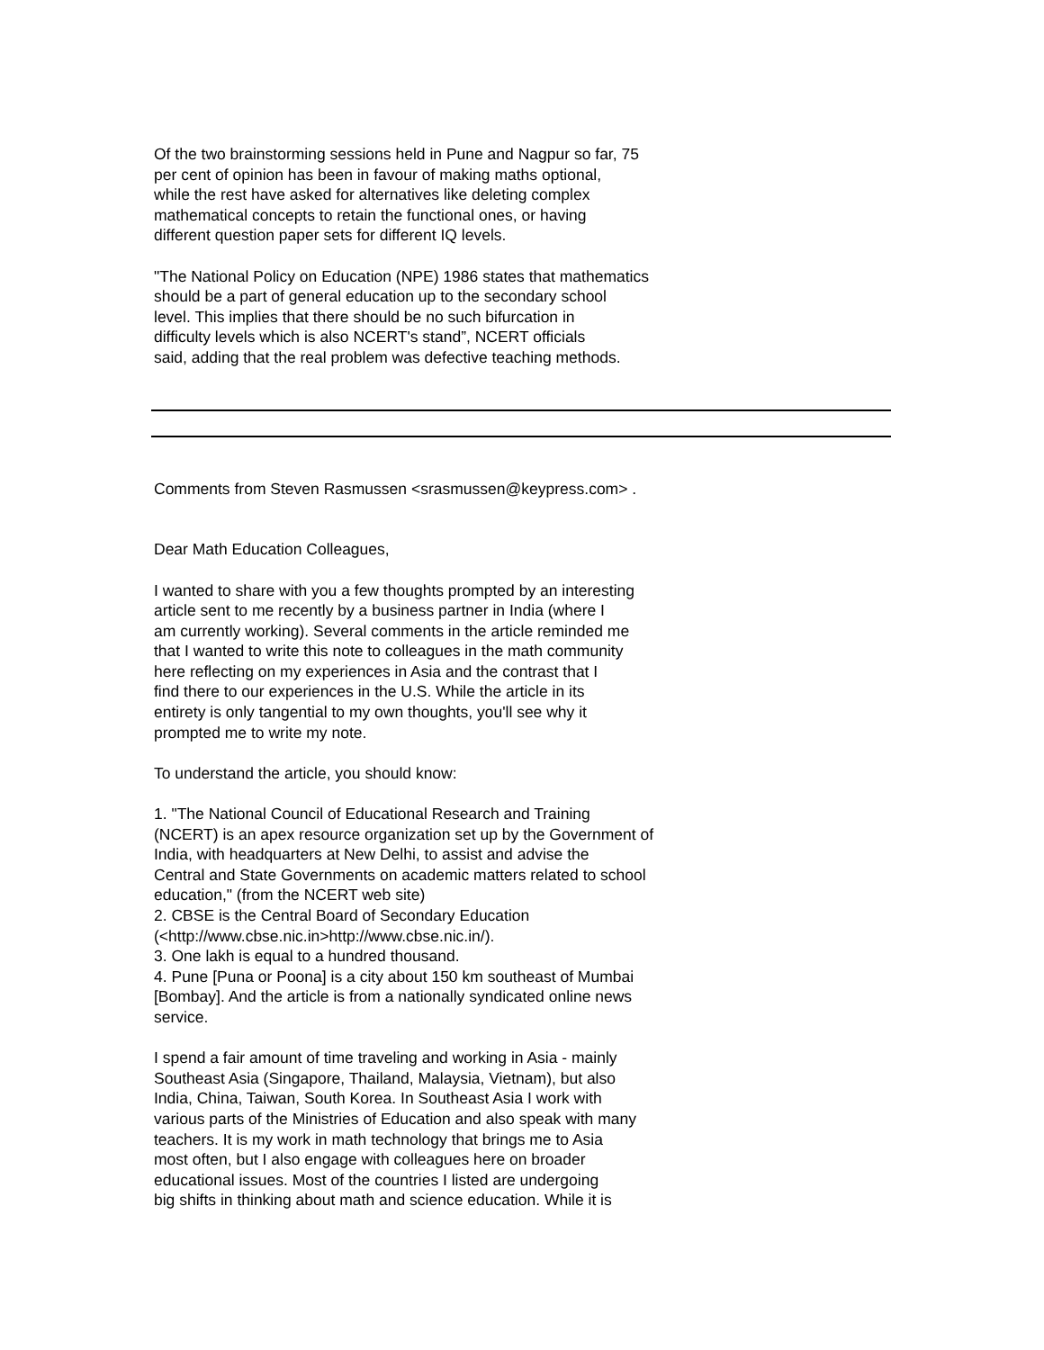Of the two brainstorming sessions held in Pune and Nagpur so far, 75 per cent of opinion has been in favour of making maths optional, while the rest have asked for alternatives like deleting complex mathematical concepts to retain the functional ones, or having different question paper sets for different IQ levels.
"The National Policy on Education (NPE) 1986 states that mathematics should be a part of general education up to the secondary school level. This implies that there should be no such bifurcation in difficulty levels which is also NCERT's stand”, NCERT officials said, adding that the real problem was defective teaching methods.
Comments from Steven Rasmussen <srasmussen@keypress.com> .
Dear Math Education Colleagues,
I wanted to share with you a few thoughts prompted by an interesting article sent to me recently by a business partner in India (where I am currently working). Several comments in the article reminded me that I wanted to write this note to colleagues in the math community here reflecting on my experiences in Asia and the contrast that I find there to our experiences in the U.S. While the article in its entirety is only tangential to my own thoughts, you'll see why it prompted me to write my note.
To understand the article, you should know:
1. "The National Council of Educational Research and Training (NCERT) is an apex resource organization set up by the Government of India, with headquarters at New Delhi, to assist and advise the Central and State Governments on academic matters related to school education," (from the NCERT web site) 2. CBSE is the Central Board of Secondary Education (<http://www.cbse.nic.in>http://www.cbse.nic.in/). 3. One lakh is equal to a hundred thousand. 4. Pune [Puna or Poona] is a city about 150 km southeast of Mumbai [Bombay]. And the article is from a nationally syndicated online news service.
I spend a fair amount of time traveling and working in Asia - mainly Southeast Asia (Singapore, Thailand, Malaysia, Vietnam), but also India, China, Taiwan, South Korea. In Southeast Asia I work with various parts of the Ministries of Education and also speak with many teachers. It is my work in math technology that brings me to Asia most often, but I also engage with colleagues here on broader educational issues. Most of the countries I listed are undergoing big shifts in thinking about math and science education. While it is